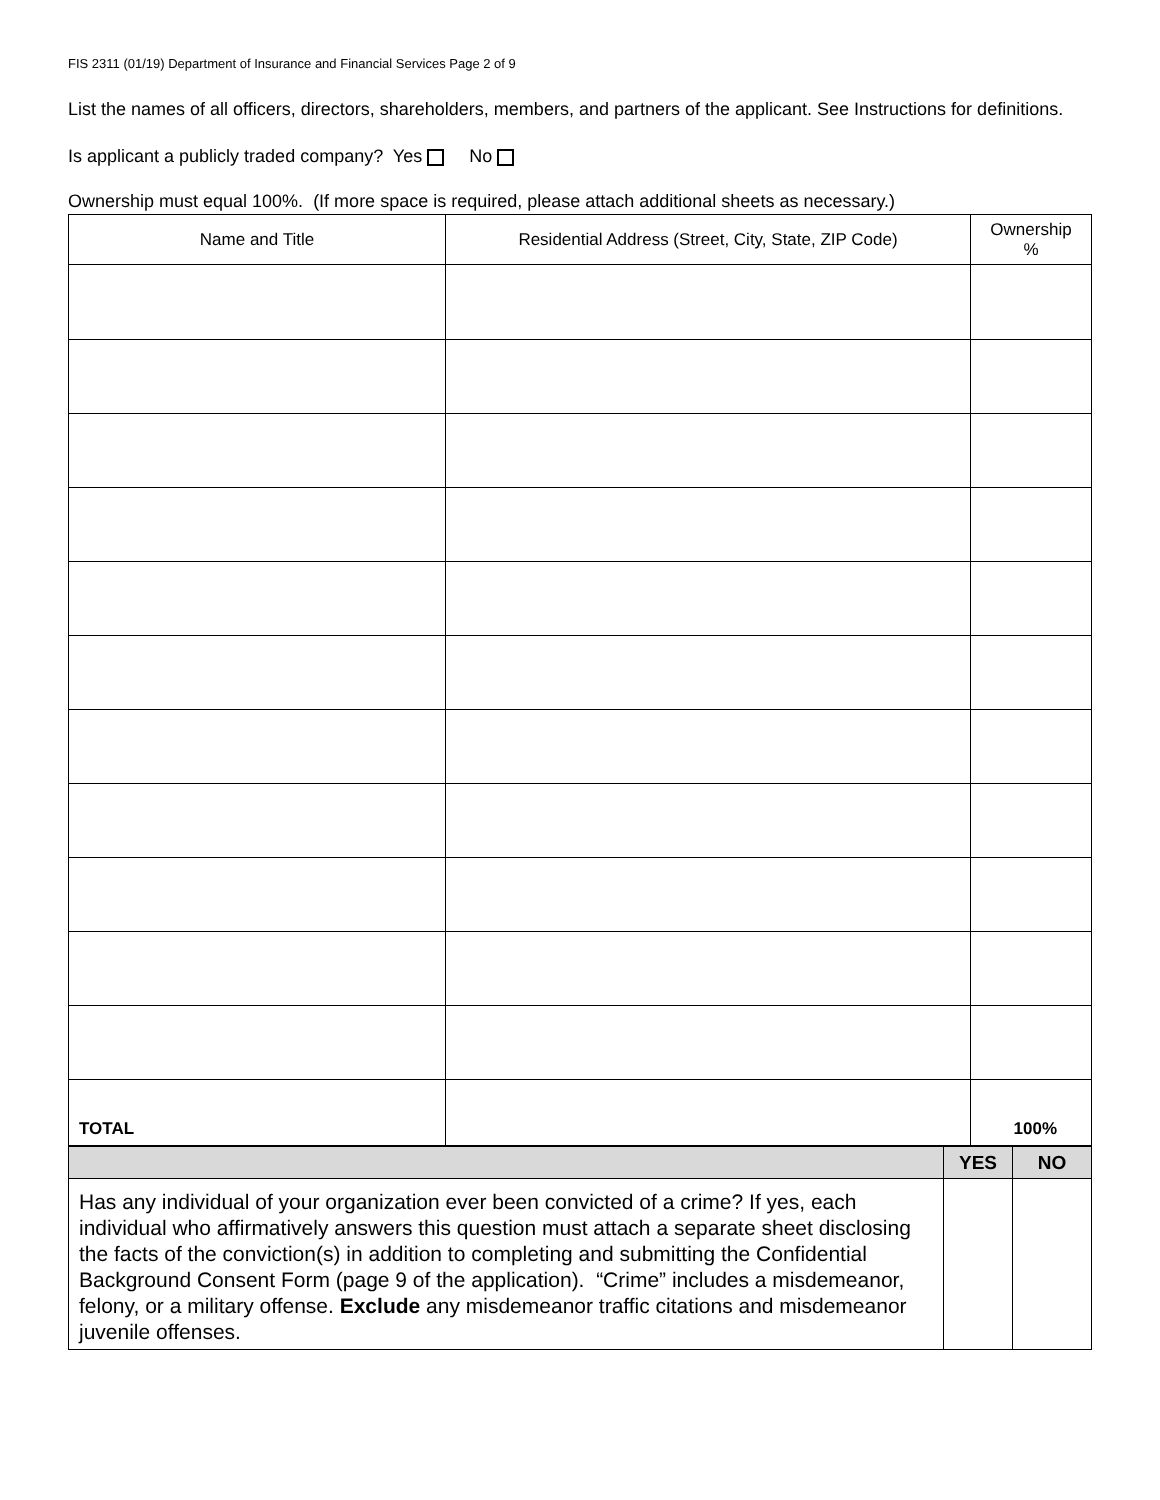FIS 2311 (01/19) Department of Insurance and Financial Services Page 2 of 9
List the names of all officers, directors, shareholders, members, and partners of the applicant. See Instructions for definitions.
Is applicant a publicly traded company? Yes No
Ownership must equal 100%. (If more space is required, please attach additional sheets as necessary.)
| Name and Title | Residential Address (Street, City, State, ZIP Code) | Ownership % |
| --- | --- | --- |
| TOTAL | | 100% |
| | YES | NO |
| --- | --- | --- |
| Has any individual of your organization ever been convicted of a crime? If yes, each individual who affirmatively answers this question must attach a separate sheet disclosing the facts of the conviction(s) in addition to completing and submitting the Confidential Background Consent Form (page 9 of the application). “Crime” includes a misdemeanor, felony, or a military offense. Exclude any misdemeanor traffic citations and misdemeanor juvenile offenses. | | |